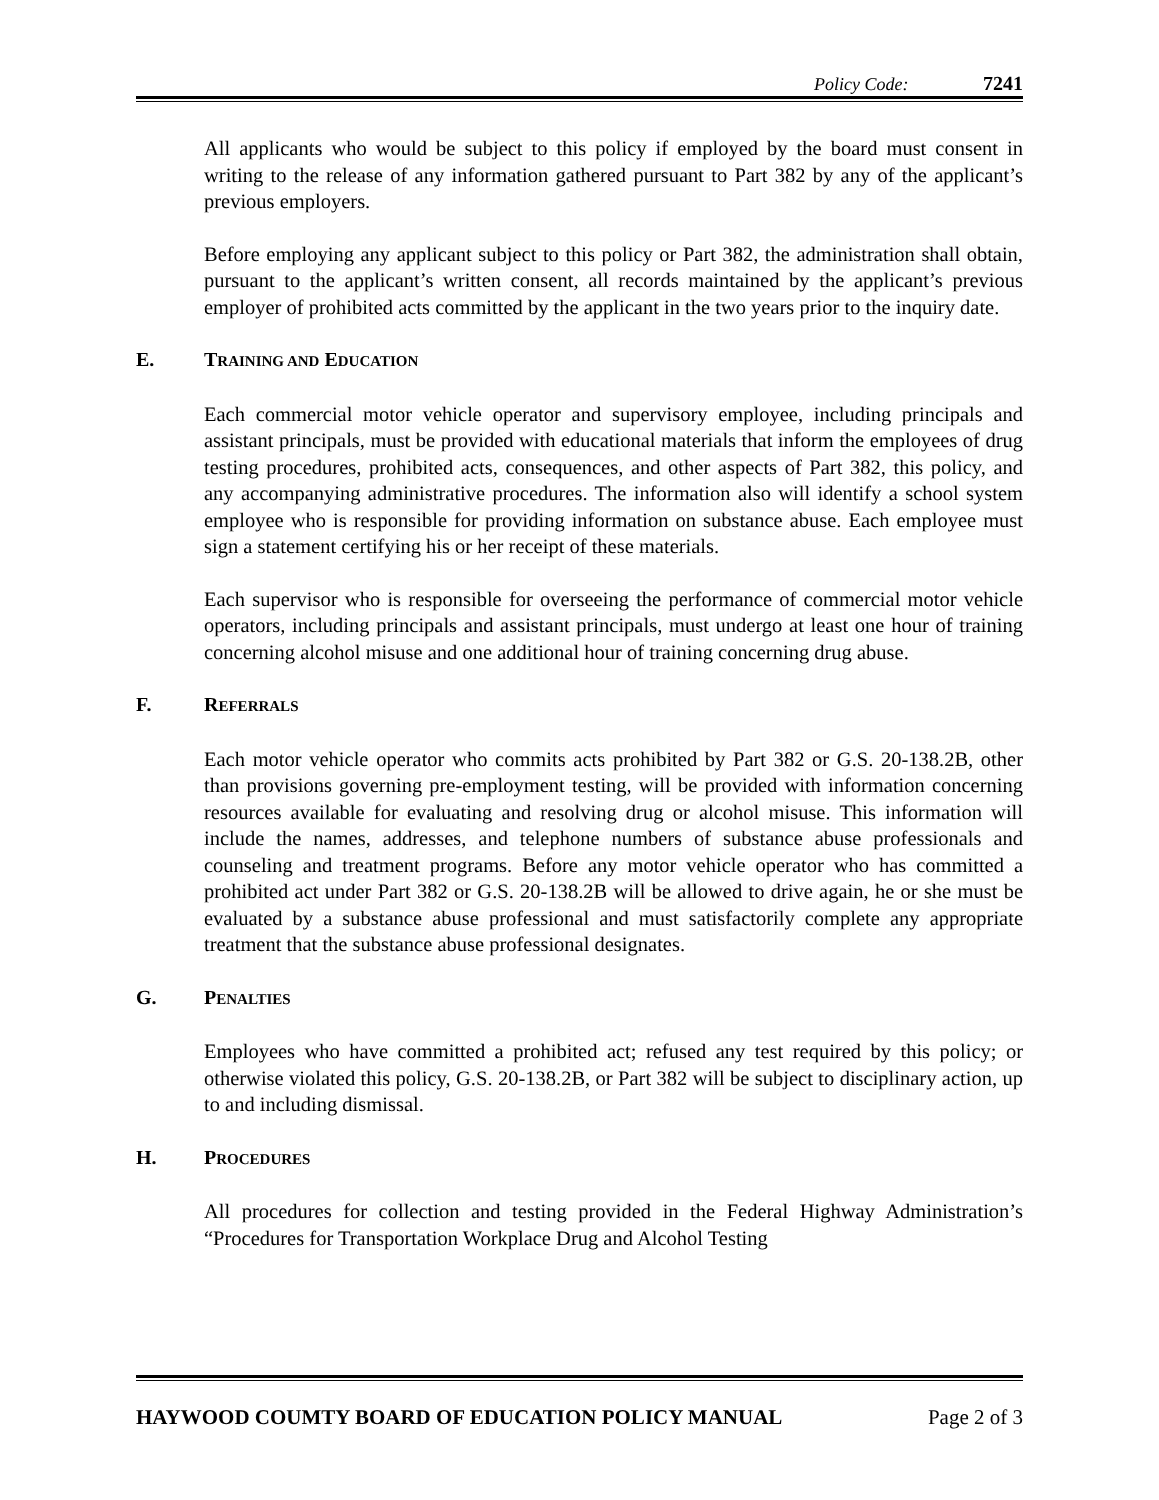Policy Code: 7241
All applicants who would be subject to this policy if employed by the board must consent in writing to the release of any information gathered pursuant to Part 382 by any of the applicant’s previous employers.
Before employing any applicant subject to this policy or Part 382, the administration shall obtain, pursuant to the applicant’s written consent, all records maintained by the applicant’s previous employer of prohibited acts committed by the applicant in the two years prior to the inquiry date.
E. TRAINING AND EDUCATION
Each commercial motor vehicle operator and supervisory employee, including principals and assistant principals, must be provided with educational materials that inform the employees of drug testing procedures, prohibited acts, consequences, and other aspects of Part 382, this policy, and any accompanying administrative procedures. The information also will identify a school system employee who is responsible for providing information on substance abuse. Each employee must sign a statement certifying his or her receipt of these materials.
Each supervisor who is responsible for overseeing the performance of commercial motor vehicle operators, including principals and assistant principals, must undergo at least one hour of training concerning alcohol misuse and one additional hour of training concerning drug abuse.
F. REFERRALS
Each motor vehicle operator who commits acts prohibited by Part 382 or G.S. 20-138.2B, other than provisions governing pre-employment testing, will be provided with information concerning resources available for evaluating and resolving drug or alcohol misuse. This information will include the names, addresses, and telephone numbers of substance abuse professionals and counseling and treatment programs. Before any motor vehicle operator who has committed a prohibited act under Part 382 or G.S. 20-138.2B will be allowed to drive again, he or she must be evaluated by a substance abuse professional and must satisfactorily complete any appropriate treatment that the substance abuse professional designates.
G. PENALTIES
Employees who have committed a prohibited act; refused any test required by this policy; or otherwise violated this policy, G.S. 20-138.2B, or Part 382 will be subject to disciplinary action, up to and including dismissal.
H. PROCEDURES
All procedures for collection and testing provided in the Federal Highway Administration’s “Procedures for Transportation Workplace Drug and Alcohol Testing
HAYWOOD COUMTY BOARD OF EDUCATION POLICY MANUAL Page 2 of 3